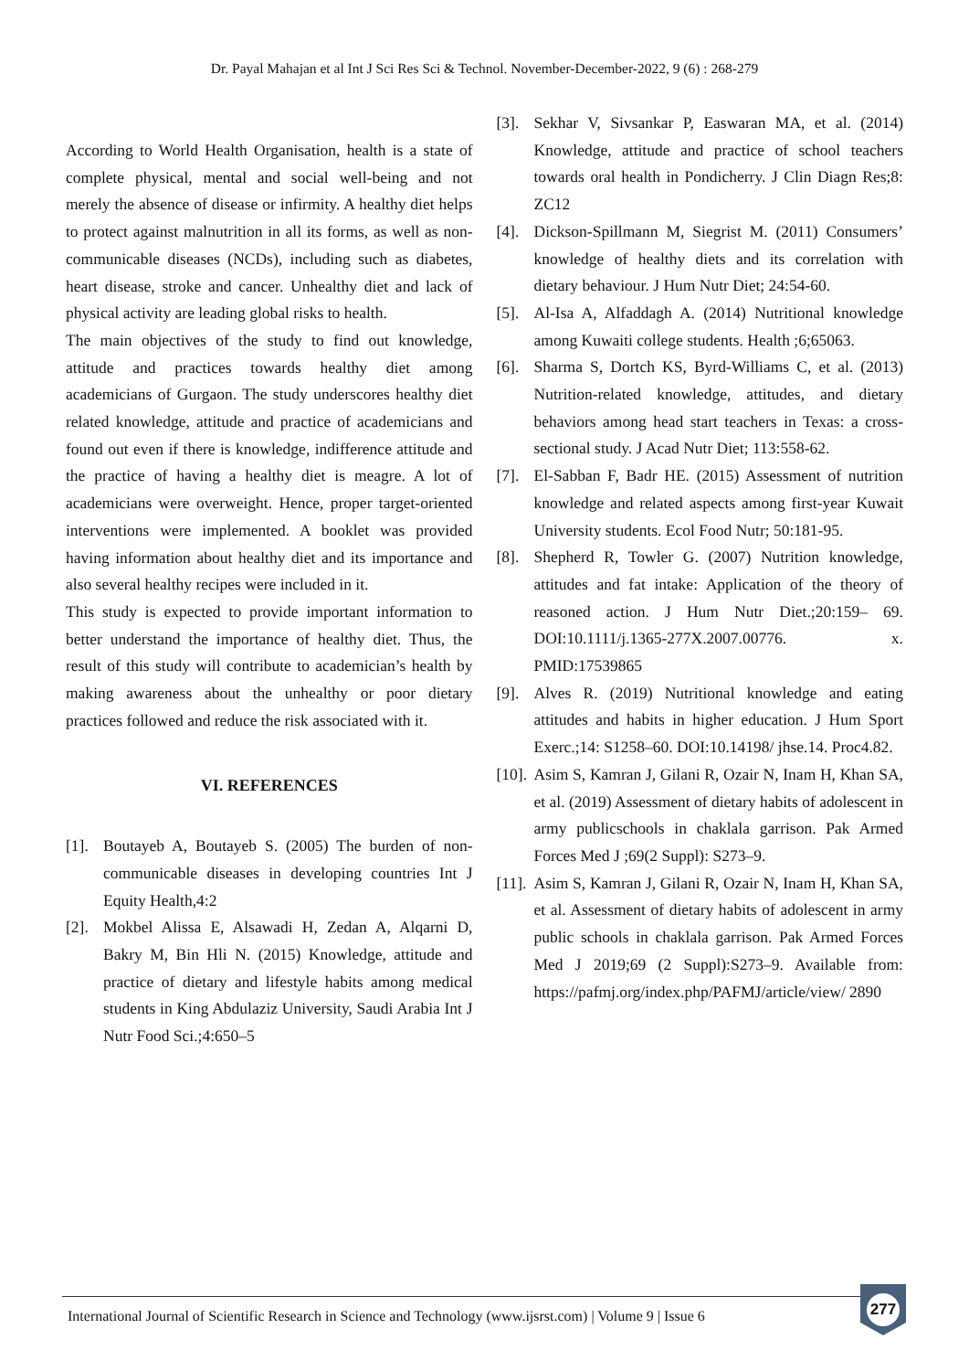Dr. Payal Mahajan et al Int J Sci Res Sci & Technol. November-December-2022, 9 (6) : 268-279
According to World Health Organisation, health is a state of complete physical, mental and social well-being and not merely the absence of disease or infirmity. A healthy diet helps to protect against malnutrition in all its forms, as well as non-communicable diseases (NCDs), including such as diabetes, heart disease, stroke and cancer. Unhealthy diet and lack of physical activity are leading global risks to health.
The main objectives of the study to find out knowledge, attitude and practices towards healthy diet among academicians of Gurgaon. The study underscores healthy diet related knowledge, attitude and practice of academicians and found out even if there is knowledge, indifference attitude and the practice of having a healthy diet is meagre. A lot of academicians were overweight. Hence, proper target-oriented interventions were implemented. A booklet was provided having information about healthy diet and its importance and also several healthy recipes were included in it.
This study is expected to provide important information to better understand the importance of healthy diet. Thus, the result of this study will contribute to academician’s health by making awareness about the unhealthy or poor dietary practices followed and reduce the risk associated with it.
VI. REFERENCES
[1]. Boutayeb A, Boutayeb S. (2005) The burden of non-communicable diseases in developing countries Int J Equity Health,4:2
[2]. Mokbel Alissa E, Alsawadi H, Zedan A, Alqarni D, Bakry M, Bin Hli N. (2015) Knowledge, attitude and practice of dietary and lifestyle habits among medical students in King Abdulaziz University, Saudi Arabia Int J Nutr Food Sci.;4:650–5
[3]. Sekhar V, Sivsankar P, Easwaran MA, et al. (2014) Knowledge, attitude and practice of school teachers towards oral health in Pondicherry. J Clin Diagn Res;8: ZC12
[4]. Dickson-Spillmann M, Siegrist M. (2011) Consumers’ knowledge of healthy diets and its correlation with dietary behaviour. J Hum Nutr Diet; 24:54-60.
[5]. Al-Isa A, Alfaddagh A. (2014) Nutritional knowledge among Kuwaiti college students. Health ;6;65063.
[6]. Sharma S, Dortch KS, Byrd-Williams C, et al. (2013) Nutrition-related knowledge, attitudes, and dietary behaviors among head start teachers in Texas: a cross-sectional study. J Acad Nutr Diet; 113:558-62.
[7]. El-Sabban F, Badr HE. (2015) Assessment of nutrition knowledge and related aspects among first-year Kuwait University students. Ecol Food Nutr; 50:181-95.
[8]. Shepherd R, Towler G. (2007) Nutrition knowledge, attitudes and fat intake: Application of the theory of reasoned action. J Hum Nutr Diet.;20:159– 69. DOI:10.1111/j.1365-277X.2007.00776. x. PMID:17539865
[9]. Alves R. (2019) Nutritional knowledge and eating attitudes and habits in higher education. J Hum Sport Exerc.;14: S1258–60. DOI:10.14198/ jhse.14. Proc4.82.
[10]. Asim S, Kamran J, Gilani R, Ozair N, Inam H, Khan SA, et al. (2019) Assessment of dietary habits of adolescent in army publicschools in chaklala garrison. Pak Armed Forces Med J ;69(2 Suppl): S273–9.
[11]. Asim S, Kamran J, Gilani R, Ozair N, Inam H, Khan SA, et al. Assessment of dietary habits of adolescent in army public schools in chaklala garrison. Pak Armed Forces Med J 2019;69 (2 Suppl):S273–9. Available from: https://pafmj.org/index.php/PAFMJ/article/view/ 2890
International Journal of Scientific Research in Science and Technology (www.ijsrst.com) | Volume 9 | Issue 6
277